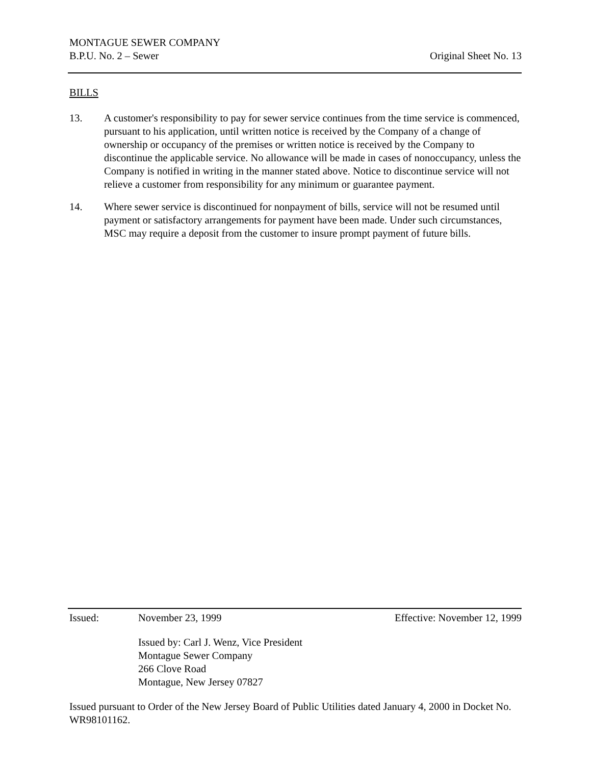MONTAGUE SEWER COMPANY
B.P.U. No. 2 – Sewer Original Sheet No. 13
BILLS
13. A customer's responsibility to pay for sewer service continues from the time service is commenced, pursuant to his application, until written notice is received by the Company of a change of ownership or occupancy of the premises or written notice is received by the Company to discontinue the applicable service. No allowance will be made in cases of nonoccupancy, unless the Company is notified in writing in the manner stated above. Notice to discontinue service will not relieve a customer from responsibility for any minimum or guarantee payment.
14. Where sewer service is discontinued for nonpayment of bills, service will not be resumed until payment or satisfactory arrangements for payment have been made. Under such circumstances, MSC may require a deposit from the customer to insure prompt payment of future bills.
Issued: November 23, 1999 Effective: November 12, 1999
Issued by: Carl J. Wenz, Vice President
Montague Sewer Company
266 Clove Road
Montague, New Jersey 07827
Issued pursuant to Order of the New Jersey Board of Public Utilities dated January 4, 2000 in Docket No. WR98101162.